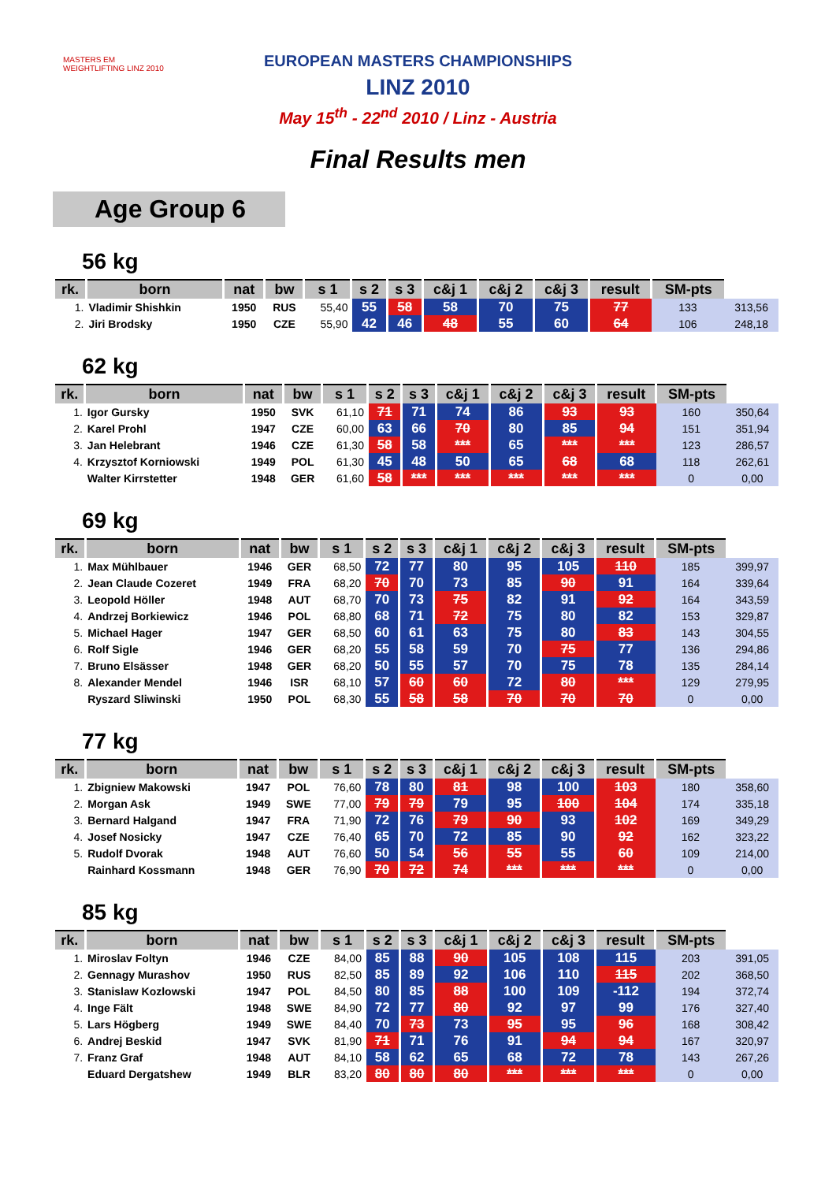MASTERS EM WEIGHTLIFTING LINZ 2010
EUROPEAN MASTERS CHAMPIONSHIPS
LINZ 2010
May 15<sup>th</sup> - 22<sup>nd</sup> 2010 / Linz - Austria
Final Results men
Age Group 6
56 kg
| rk. | born | nat | bw | s 1 | s 2 | s 3 | c&j 1 | c&j 2 | c&j 3 | result | SM-pts | |
| --- | --- | --- | --- | --- | --- | --- | --- | --- | --- | --- | --- | --- |
| 1. | Vladimir Shishkin | 1950 | RUS | 55,40 | 55 | 58 | 58 | 70 | 75 | 77 | 133 | 313,56 |
| 2. | Jiri Brodsky | 1950 | CZE | 55,90 | 42 | 46 | 48 | 55 | 60 | 64 | 106 | 248,18 |
62 kg
| rk. | born | nat | bw | s 1 | s 2 | s 3 | c&j 1 | c&j 2 | c&j 3 | result | SM-pts | |
| --- | --- | --- | --- | --- | --- | --- | --- | --- | --- | --- | --- | --- |
| 1. | Igor Gursky | 1950 | SVK | 61,10 | 71 | 71 | 74 | 86 | 93 | 93 | 160 | 350,64 |
| 2. | Karel Prohl | 1947 | CZE | 60,00 | 63 | 66 | 70 | 80 | 85 | 94 | 151 | 351,94 |
| 3. | Jan Helebrant | 1946 | CZE | 61,30 | 58 | 58 | *** | 65 | *** | *** | 123 | 286,57 |
| 4. | Krzysztof Korniowski | 1949 | POL | 61,30 | 45 | 48 | 50 | 65 | 68 | 68 | 118 | 262,61 |
| | Walter Kirrstetter | 1948 | GER | 61,60 | 58 | *** | *** | *** | *** | *** | 0 | 0,00 |
69 kg
| rk. | born | nat | bw | s 1 | s 2 | s 3 | c&j 1 | c&j 2 | c&j 3 | result | SM-pts | |
| --- | --- | --- | --- | --- | --- | --- | --- | --- | --- | --- | --- | --- |
| 1. | Max Mühlbauer | 1946 | GER | 68,50 | 72 | 77 | 80 | 95 | 105 | 110 | 185 | 399,97 |
| 2. | Jean Claude Cozeret | 1949 | FRA | 68,20 | 70 | 70 | 73 | 85 | 90 | 91 | 164 | 339,64 |
| 3. | Leopold Höller | 1948 | AUT | 68,70 | 70 | 73 | 75 | 82 | 91 | 92 | 164 | 343,59 |
| 4. | Andrzej Borkiewicz | 1946 | POL | 68,80 | 68 | 71 | 72 | 75 | 80 | 82 | 153 | 329,87 |
| 5. | Michael Hager | 1947 | GER | 68,50 | 60 | 61 | 63 | 75 | 80 | 83 | 143 | 304,55 |
| 6. | Rolf Sigle | 1946 | GER | 68,20 | 55 | 58 | 59 | 70 | 75 | 77 | 136 | 294,86 |
| 7. | Bruno Elsässer | 1948 | GER | 68,20 | 50 | 55 | 57 | 70 | 75 | 78 | 135 | 284,14 |
| 8. | Alexander Mendel | 1946 | ISR | 68,10 | 57 | 60 | 60 | 72 | 80 | *** | 129 | 279,95 |
| | Ryszard Sliwinski | 1950 | POL | 68,30 | 55 | 58 | 58 | 70 | 70 | 70 | 0 | 0,00 |
77 kg
| rk. | born | nat | bw | s 1 | s 2 | s 3 | c&j 1 | c&j 2 | c&j 3 | result | SM-pts | |
| --- | --- | --- | --- | --- | --- | --- | --- | --- | --- | --- | --- | --- |
| 1. | Zbigniew Makowski | 1947 | POL | 76,60 | 78 | 80 | 81 | 98 | 100 | 103 | 180 | 358,60 |
| 2. | Morgan Ask | 1949 | SWE | 77,00 | 79 | 79 | 79 | 95 | 100 | 104 | 174 | 335,18 |
| 3. | Bernard Halgand | 1947 | FRA | 71,90 | 72 | 76 | 79 | 90 | 93 | 102 | 169 | 349,29 |
| 4. | Josef Nosicky | 1947 | CZE | 76,40 | 65 | 70 | 72 | 85 | 90 | 92 | 162 | 323,22 |
| 5. | Rudolf Dvorak | 1948 | AUT | 76,60 | 50 | 54 | 56 | 55 | 55 | 60 | 109 | 214,00 |
| | Rainhard Kossmann | 1948 | GER | 76,90 | 70 | 72 | 74 | *** | *** | *** | 0 | 0,00 |
85 kg
| rk. | born | nat | bw | s 1 | s 2 | s 3 | c&j 1 | c&j 2 | c&j 3 | result | SM-pts | |
| --- | --- | --- | --- | --- | --- | --- | --- | --- | --- | --- | --- | --- |
| 1. | Miroslav Foltyn | 1946 | CZE | 84,00 | 85 | 88 | 90 | 105 | 108 | 115 | 203 | 391,05 |
| 2. | Gennagy Murashov | 1950 | RUS | 82,50 | 85 | 89 | 92 | 106 | 110 | 115 | 202 | 368,50 |
| 3. | Stanislaw Kozlowski | 1947 | POL | 84,50 | 80 | 85 | 88 | 100 | 109 | -112 | 194 | 372,74 |
| 4. | Inge Fält | 1948 | SWE | 84,90 | 72 | 77 | 80 | 92 | 97 | 99 | 176 | 327,40 |
| 5. | Lars Högberg | 1949 | SWE | 84,40 | 70 | 73 | 73 | 95 | 95 | 96 | 168 | 308,42 |
| 6. | Andrej Beskid | 1947 | SVK | 81,90 | 71 | 71 | 76 | 91 | 94 | 94 | 167 | 320,97 |
| 7. | Franz Graf | 1948 | AUT | 84,10 | 58 | 62 | 65 | 68 | 72 | 78 | 143 | 267,26 |
| | Eduard Dergatshew | 1949 | BLR | 83,20 | 80 | 80 | 80 | *** | *** | *** | 0 | 0,00 |